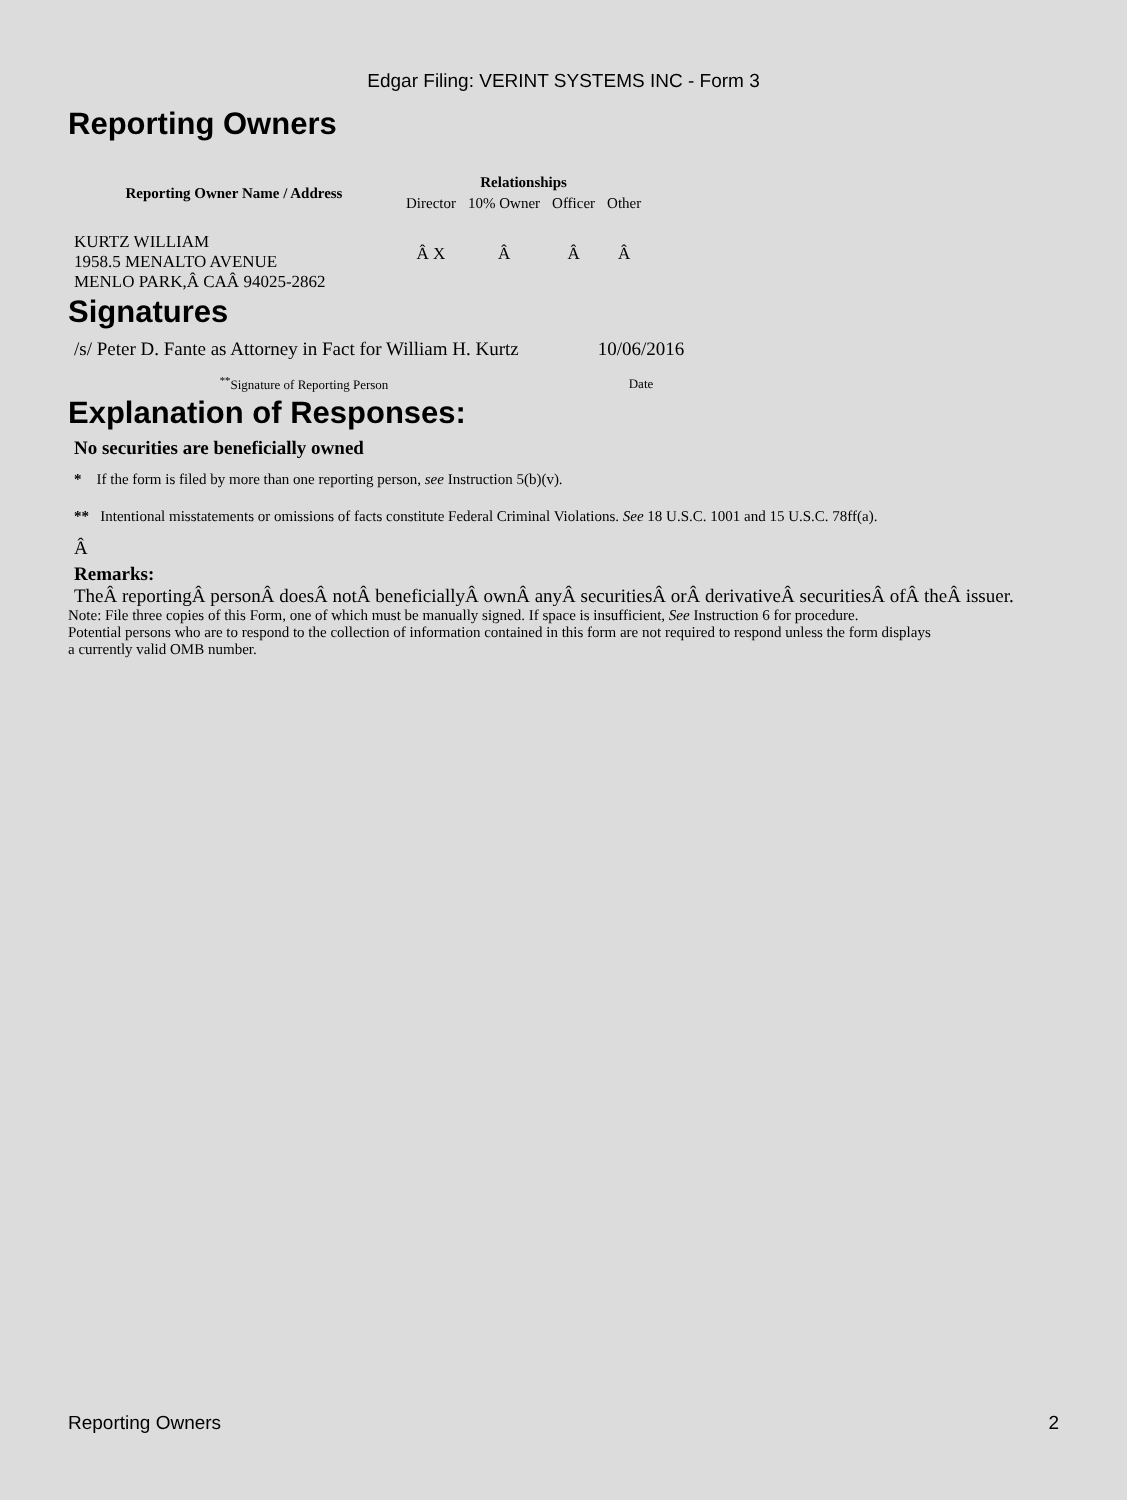Edgar Filing: VERINT SYSTEMS INC - Form 3
Reporting Owners
| Reporting Owner Name / Address | Relationships | | | |
| --- | --- | --- | --- | --- |
| | Director | 10% Owner | Officer | Other |
| KURTZ WILLIAM 1958.5 MENALTO AVENUE MENLO PARK,Â CAÂ 94025-2862 | Â X | Â | Â | Â |
Signatures
| /s/ Peter D. Fante as Attorney in Fact for William H. Kurtz | 10/06/2016 |
| <sup>**</sup> Signature of Reporting Person | Date |
Explanation of Responses:
No securities are beneficially owned
* If the form is filed by more than one reporting person, see Instruction 5(b)(v).
** Intentional misstatements or omissions of facts constitute Federal Criminal Violations. See 18 U.S.C. 1001 and 15 U.S.C. 78ff(a).
Â
Remarks:
TheÂ reportingÂ personÂ doesÂ notÂ beneficiallyÂ ownÂ anyÂ securitiesÂ orÂ derivativeÂ securitiesÂ ofÂ theÂ issuer.
Note: File three copies of this Form, one of which must be manually signed. If space is insufficient, See Instruction 6 for procedure.
Potential persons who are to respond to the collection of information contained in this form are not required to respond unless the form displays
a currently valid OMB number.
Reporting Owners 2